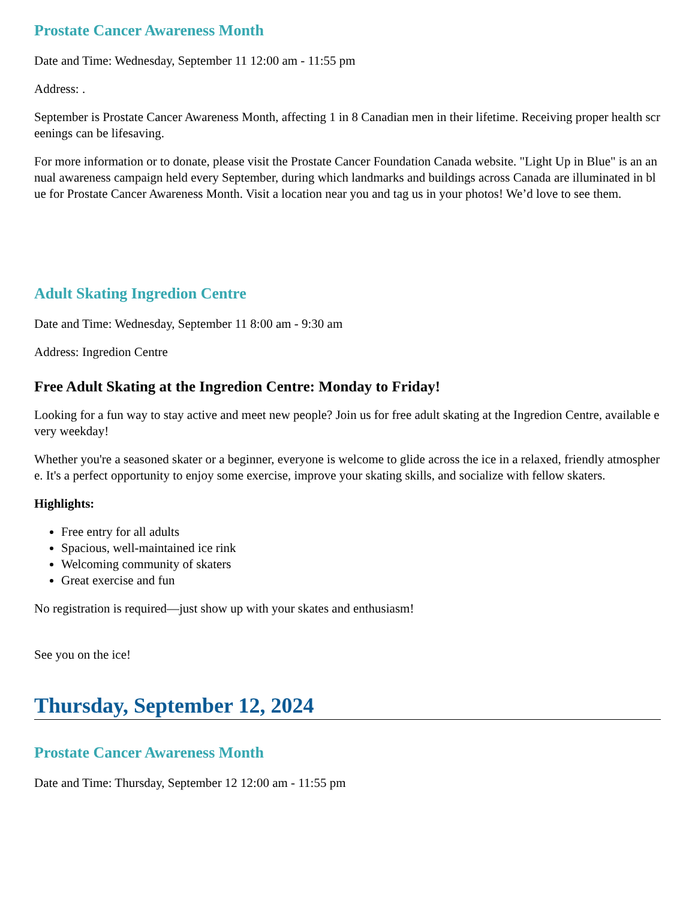Prostate Cancer Awareness Month
Date and Time: Wednesday, September 11 12:00 am - 11:55 pm
Address: .
September is Prostate Cancer Awareness Month, affecting 1 in 8 Canadian men in their lifetime. Receiving proper health screenings can be lifesaving.
For more information or to donate, please visit the Prostate Cancer Foundation Canada website. "Light Up in Blue" is an annual awareness campaign held every September, during which landmarks and buildings across Canada are illuminated in blue for Prostate Cancer Awareness Month. Visit a location near you and tag us in your photos! We’d love to see them.
Adult Skating Ingredion Centre
Date and Time: Wednesday, September 11 8:00 am - 9:30 am
Address: Ingredion Centre
Free Adult Skating at the Ingredion Centre: Monday to Friday!
Looking for a fun way to stay active and meet new people? Join us for free adult skating at the Ingredion Centre, available every weekday!
Whether you're a seasoned skater or a beginner, everyone is welcome to glide across the ice in a relaxed, friendly atmosphere. It's a perfect opportunity to enjoy some exercise, improve your skating skills, and socialize with fellow skaters.
Highlights:
Free entry for all adults
Spacious, well-maintained ice rink
Welcoming community of skaters
Great exercise and fun
No registration is required—just show up with your skates and enthusiasm!
See you on the ice!
Thursday, September 12, 2024
Prostate Cancer Awareness Month
Date and Time: Thursday, September 12 12:00 am - 11:55 pm